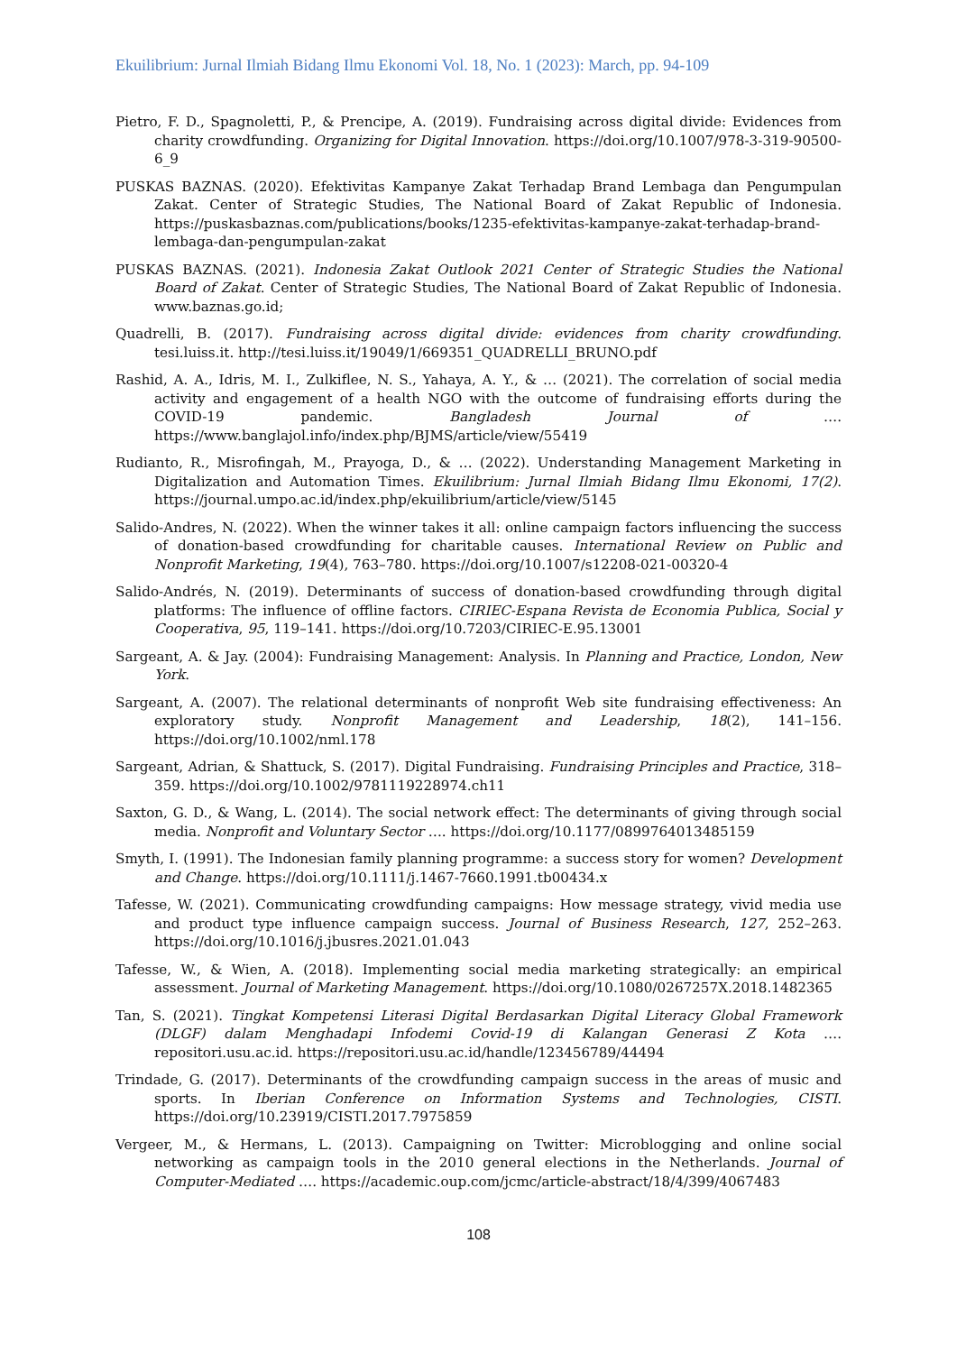Ekuilibrium: Jurnal Ilmiah Bidang Ilmu Ekonomi Vol. 18, No. 1 (2023): March, pp. 94-109
Pietro, F. D., Spagnoletti, P., & Prencipe, A. (2019). Fundraising across digital divide: Evidences from charity crowdfunding. Organizing for Digital Innovation. https://doi.org/10.1007/978-3-319-90500-6_9
PUSKAS BAZNAS. (2020). Efektivitas Kampanye Zakat Terhadap Brand Lembaga dan Pengumpulan Zakat. Center of Strategic Studies, The National Board of Zakat Republic of Indonesia. https://puskasbaznas.com/publications/books/1235-efektivitas-kampanye-zakat-terhadap-brand-lembaga-dan-pengumpulan-zakat
PUSKAS BAZNAS. (2021). Indonesia Zakat Outlook 2021 Center of Strategic Studies the National Board of Zakat. Center of Strategic Studies, The National Board of Zakat Republic of Indonesia. www.baznas.go.id;
Quadrelli, B. (2017). Fundraising across digital divide: evidences from charity crowdfunding. tesi.luiss.it. http://tesi.luiss.it/19049/1/669351_QUADRELLI_BRUNO.pdf
Rashid, A. A., Idris, M. I., Zulkiflee, N. S., Yahaya, A. Y., & … (2021). The correlation of social media activity and engagement of a health NGO with the outcome of fundraising efforts during the COVID-19 pandemic. Bangladesh Journal of …. https://www.banglajol.info/index.php/BJMS/article/view/55419
Rudianto, R., Misrofingah, M., Prayoga, D., & … (2022). Understanding Management Marketing in Digitalization and Automation Times. Ekuilibrium: Jurnal Ilmiah Bidang Ilmu Ekonomi, 17(2). https://journal.umpo.ac.id/index.php/ekuilibrium/article/view/5145
Salido-Andres, N. (2022). When the winner takes it all: online campaign factors influencing the success of donation-based crowdfunding for charitable causes. International Review on Public and Nonprofit Marketing, 19(4), 763–780. https://doi.org/10.1007/s12208-021-00320-4
Salido-Andrés, N. (2019). Determinants of success of donation-based crowdfunding through digital platforms: The influence of offline factors. CIRIEC-Espana Revista de Economia Publica, Social y Cooperativa, 95, 119–141. https://doi.org/10.7203/CIRIEC-E.95.13001
Sargeant, A. & Jay. (2004): Fundraising Management: Analysis. In Planning and Practice, London, New York.
Sargeant, A. (2007). The relational determinants of nonprofit Web site fundraising effectiveness: An exploratory study. Nonprofit Management and Leadership, 18(2), 141–156. https://doi.org/10.1002/nml.178
Sargeant, Adrian, & Shattuck, S. (2017). Digital Fundraising. Fundraising Principles and Practice, 318–359. https://doi.org/10.1002/9781119228974.ch11
Saxton, G. D., & Wang, L. (2014). The social network effect: The determinants of giving through social media. Nonprofit and Voluntary Sector …. https://doi.org/10.1177/0899764013485159
Smyth, I. (1991). The Indonesian family planning programme: a success story for women? Development and Change. https://doi.org/10.1111/j.1467-7660.1991.tb00434.x
Tafesse, W. (2021). Communicating crowdfunding campaigns: How message strategy, vivid media use and product type influence campaign success. Journal of Business Research, 127, 252–263. https://doi.org/10.1016/j.jbusres.2021.01.043
Tafesse, W., & Wien, A. (2018). Implementing social media marketing strategically: an empirical assessment. Journal of Marketing Management. https://doi.org/10.1080/0267257X.2018.1482365
Tan, S. (2021). Tingkat Kompetensi Literasi Digital Berdasarkan Digital Literacy Global Framework (DLGF) dalam Menghadapi Infodemi Covid-19 di Kalangan Generasi Z Kota …. repositori.usu.ac.id. https://repositori.usu.ac.id/handle/123456789/44494
Trindade, G. (2017). Determinants of the crowdfunding campaign success in the areas of music and sports. In Iberian Conference on Information Systems and Technologies, CISTI. https://doi.org/10.23919/CISTI.2017.7975859
Vergeer, M., & Hermans, L. (2013). Campaigning on Twitter: Microblogging and online social networking as campaign tools in the 2010 general elections in the Netherlands. Journal of Computer-Mediated …. https://academic.oup.com/jcmc/article-abstract/18/4/399/4067483
108